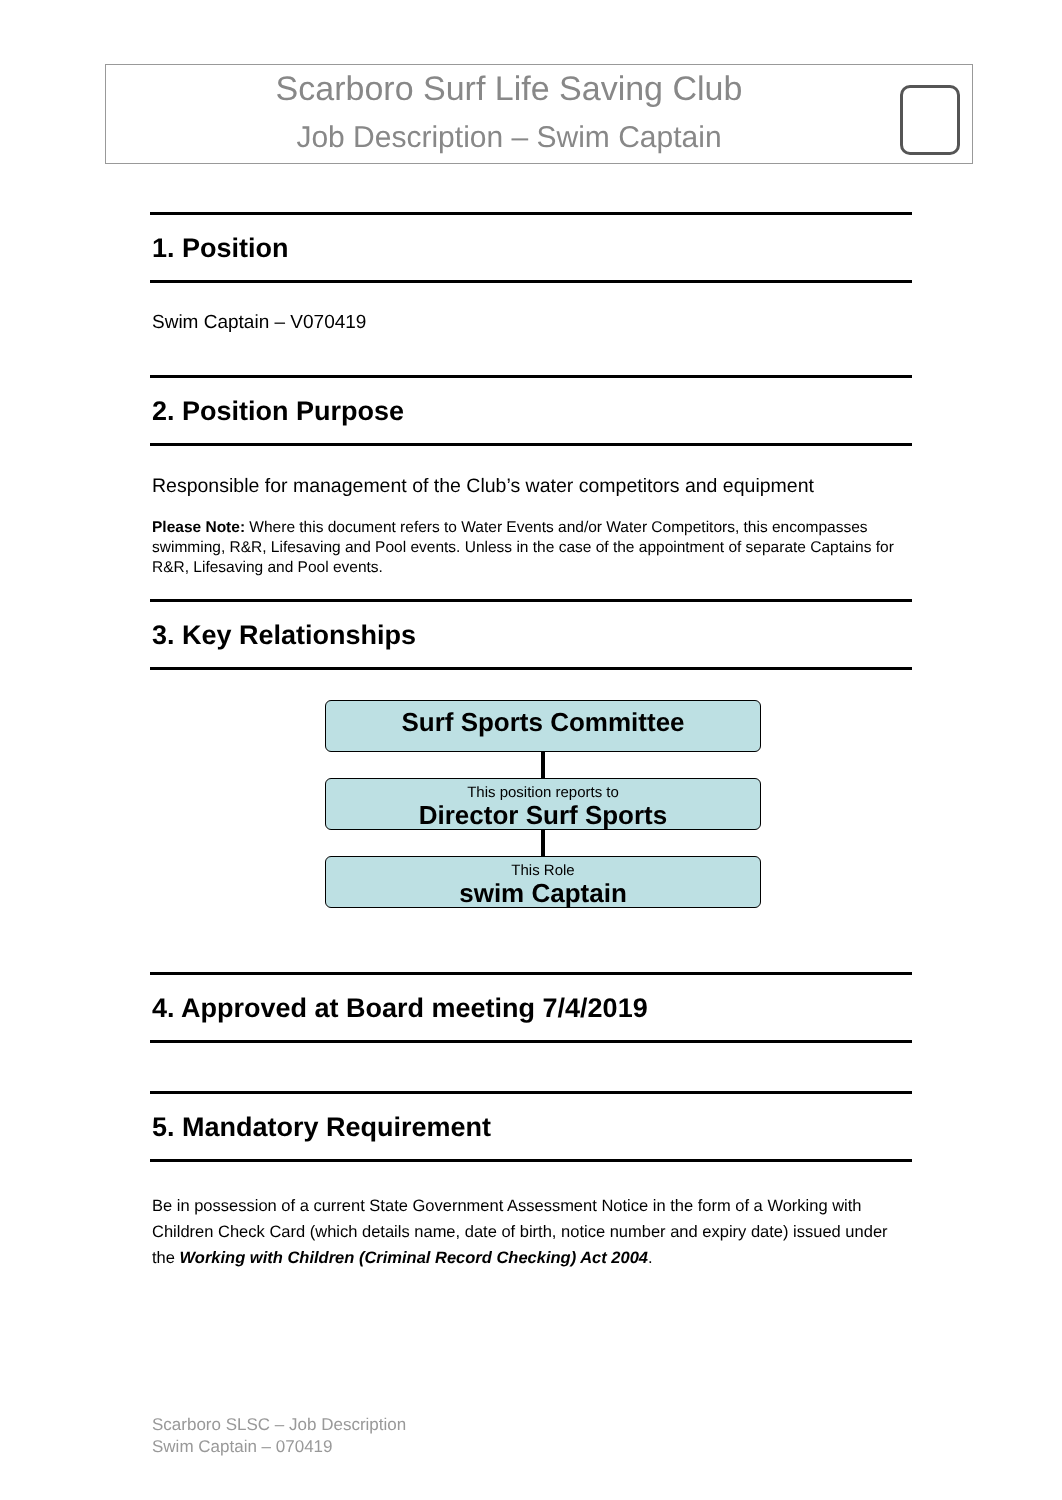Scarboro Surf Life Saving Club
Job Description – Swim Captain
1. Position
Swim Captain – V070419
2. Position Purpose
Responsible for management of the Club’s water competitors and equipment
Please Note: Where this document refers to Water Events and/or Water Competitors, this encompasses swimming, R&R, Lifesaving and Pool events. Unless in the case of the appointment of separate Captains for R&R, Lifesaving and Pool events.
3. Key Relationships
Surf Sports Committee
This position reports to
Director Surf Sports
This Role
swim Captain
4. Approved at Board meeting 7/4/2019
5. Mandatory Requirement
Be in possession of a current State Government Assessment Notice in the form of a Working with Children Check Card (which details name, date of birth, notice number and expiry date) issued under the Working with Children (Criminal Record Checking) Act 2004.
Scarboro SLSC – Job Description
Swim Captain – 070419